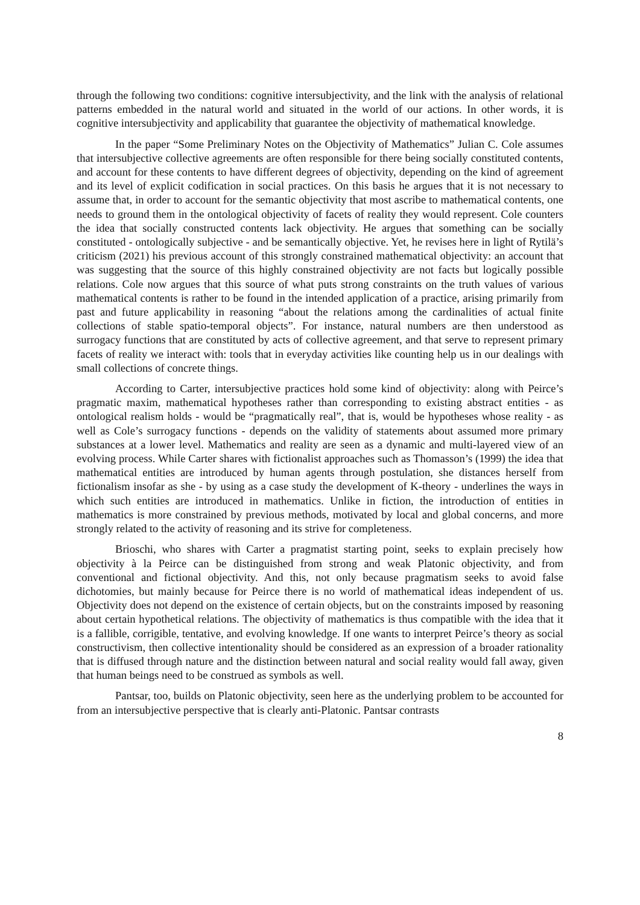through the following two conditions: cognitive intersubjectivity, and the link with the analysis of relational patterns embedded in the natural world and situated in the world of our actions. In other words, it is cognitive intersubjectivity and applicability that guarantee the objectivity of mathematical knowledge.
In the paper “Some Preliminary Notes on the Objectivity of Mathematics” Julian C. Cole assumes that intersubjective collective agreements are often responsible for there being socially constituted contents, and account for these contents to have different degrees of objectivity, depending on the kind of agreement and its level of explicit codification in social practices. On this basis he argues that it is not necessary to assume that, in order to account for the semantic objectivity that most ascribe to mathematical contents, one needs to ground them in the ontological objectivity of facets of reality they would represent. Cole counters the idea that socially constructed contents lack objectivity. He argues that something can be socially constituted - ontologically subjective - and be semantically objective. Yet, he revises here in light of Rytilä’s criticism (2021) his previous account of this strongly constrained mathematical objectivity: an account that was suggesting that the source of this highly constrained objectivity are not facts but logically possible relations. Cole now argues that this source of what puts strong constraints on the truth values of various mathematical contents is rather to be found in the intended application of a practice, arising primarily from past and future applicability in reasoning “about the relations among the cardinalities of actual finite collections of stable spatio-temporal objects”. For instance, natural numbers are then understood as surrogacy functions that are constituted by acts of collective agreement, and that serve to represent primary facets of reality we interact with: tools that in everyday activities like counting help us in our dealings with small collections of concrete things.
According to Carter, intersubjective practices hold some kind of objectivity: along with Peirce’s pragmatic maxim, mathematical hypotheses rather than corresponding to existing abstract entities - as ontological realism holds - would be “pragmatically real”, that is, would be hypotheses whose reality - as well as Cole’s surrogacy functions - depends on the validity of statements about assumed more primary substances at a lower level. Mathematics and reality are seen as a dynamic and multi-layered view of an evolving process. While Carter shares with fictionalist approaches such as Thomasson’s (1999) the idea that mathematical entities are introduced by human agents through postulation, she distances herself from fictionalism insofar as she - by using as a case study the development of K-theory - underlines the ways in which such entities are introduced in mathematics. Unlike in fiction, the introduction of entities in mathematics is more constrained by previous methods, motivated by local and global concerns, and more strongly related to the activity of reasoning and its strive for completeness.
Brioschi, who shares with Carter a pragmatist starting point, seeks to explain precisely how objectivity à la Peirce can be distinguished from strong and weak Platonic objectivity, and from conventional and fictional objectivity. And this, not only because pragmatism seeks to avoid false dichotomies, but mainly because for Peirce there is no world of mathematical ideas independent of us. Objectivity does not depend on the existence of certain objects, but on the constraints imposed by reasoning about certain hypothetical relations. The objectivity of mathematics is thus compatible with the idea that it is a fallible, corrigible, tentative, and evolving knowledge. If one wants to interpret Peirce’s theory as social constructivism, then collective intentionality should be considered as an expression of a broader rationality that is diffused through nature and the distinction between natural and social reality would fall away, given that human beings need to be construed as symbols as well.
Pantsar, too, builds on Platonic objectivity, seen here as the underlying problem to be accounted for from an intersubjective perspective that is clearly anti-Platonic. Pantsar contrasts
8